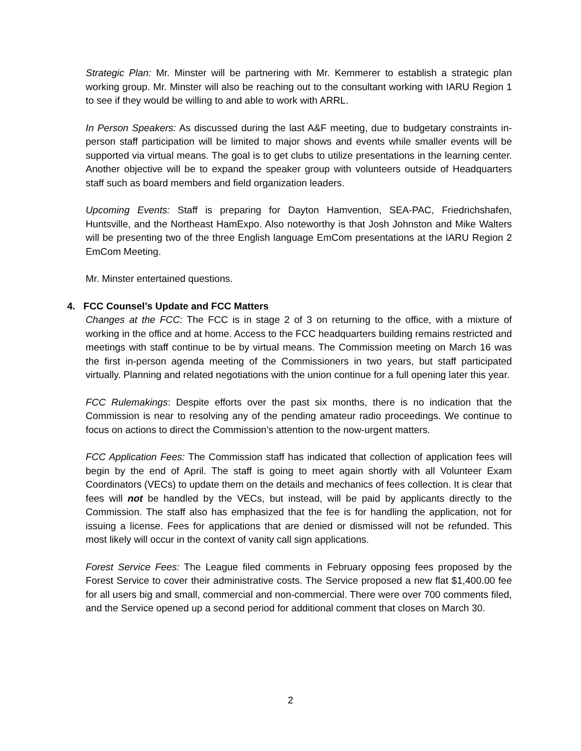Strategic Plan: Mr. Minster will be partnering with Mr. Kemmerer to establish a strategic plan working group. Mr. Minster will also be reaching out to the consultant working with IARU Region 1 to see if they would be willing to and able to work with ARRL.
In Person Speakers: As discussed during the last A&F meeting, due to budgetary constraints in-person staff participation will be limited to major shows and events while smaller events will be supported via virtual means. The goal is to get clubs to utilize presentations in the learning center. Another objective will be to expand the speaker group with volunteers outside of Headquarters staff such as board members and field organization leaders.
Upcoming Events: Staff is preparing for Dayton Hamvention, SEA-PAC, Friedrichshafen, Huntsville, and the Northeast HamExpo. Also noteworthy is that Josh Johnston and Mike Walters will be presenting two of the three English language EmCom presentations at the IARU Region 2 EmCom Meeting.
Mr. Minster entertained questions.
4. FCC Counsel’s Update and FCC Matters
Changes at the FCC: The FCC is in stage 2 of 3 on returning to the office, with a mixture of working in the office and at home. Access to the FCC headquarters building remains restricted and meetings with staff continue to be by virtual means. The Commission meeting on March 16 was the first in-person agenda meeting of the Commissioners in two years, but staff participated virtually. Planning and related negotiations with the union continue for a full opening later this year.
FCC Rulemakings: Despite efforts over the past six months, there is no indication that the Commission is near to resolving any of the pending amateur radio proceedings. We continue to focus on actions to direct the Commission’s attention to the now-urgent matters.
FCC Application Fees: The Commission staff has indicated that collection of application fees will begin by the end of April. The staff is going to meet again shortly with all Volunteer Exam Coordinators (VECs) to update them on the details and mechanics of fees collection. It is clear that fees will not be handled by the VECs, but instead, will be paid by applicants directly to the Commission. The staff also has emphasized that the fee is for handling the application, not for issuing a license. Fees for applications that are denied or dismissed will not be refunded. This most likely will occur in the context of vanity call sign applications.
Forest Service Fees: The League filed comments in February opposing fees proposed by the Forest Service to cover their administrative costs. The Service proposed a new flat $1,400.00 fee for all users big and small, commercial and non-commercial. There were over 700 comments filed, and the Service opened up a second period for additional comment that closes on March 30.
2